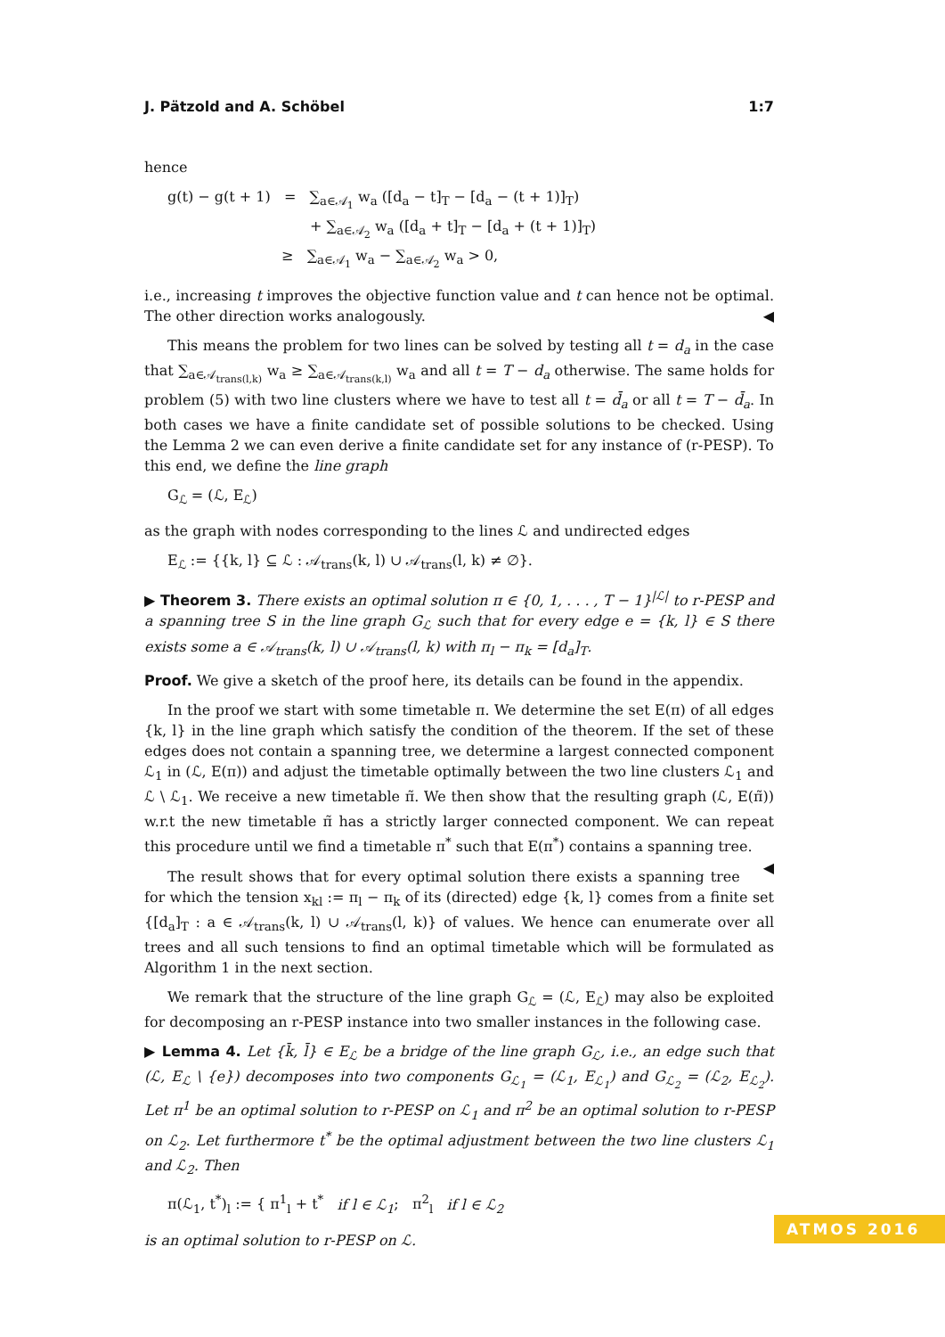J. Pätzold and A. Schöbel 1:7
hence
g(t) − g(t + 1) = ∑<sub>a∈𝒜<sub>1</sub></sub> w<sub>a</sub> ([d<sub>a</sub> − t]<sub>T</sub> − [d<sub>a</sub> − (t + 1)]<sub>T</sub>)
+ ∑<sub>a∈𝒜<sub>2</sub></sub> w<sub>a</sub> ([d<sub>a</sub> + t]<sub>T</sub> − [d<sub>a</sub> + (t + 1)]<sub>T</sub>)
≥ ∑<sub>a∈𝒜<sub>1</sub></sub> w<sub>a</sub> − ∑<sub>a∈𝒜<sub>2</sub></sub> w<sub>a</sub> > 0,
i.e., increasing t improves the objective function value and t can hence not be optimal. The other direction works analogously. ◀
This means the problem for two lines can be solved by testing all t = d<sub>a</sub> in the case that ∑<sub>a∈𝒜<sub>trans(l,k)</sub></sub> w<sub>a</sub> ≥ ∑<sub>a∈𝒜<sub>trans(k,l)</sub></sub> w<sub>a</sub> and all t = T − d<sub>a</sub> otherwise. The same holds for problem (5) with two line clusters where we have to test all t = d̄<sub>a</sub> or all t = T − d̄<sub>a</sub>. In both cases we have a finite candidate set of possible solutions to be checked. Using the Lemma 2 we can even derive a finite candidate set for any instance of (r-PESP). To this end, we define the line graph
G<sub>ℒ</sub> = (ℒ, E<sub>ℒ</sub>)
as the graph with nodes corresponding to the lines ℒ and undirected edges
E<sub>ℒ</sub> := {{k, l} ⊆ ℒ : 𝒜<sub>trans</sub>(k, l) ∪ 𝒜<sub>trans</sub>(l, k) ≠ ∅}.
▶ Theorem 3. There exists an optimal solution π ∈ {0, 1, . . . , T − 1}<sup>|ℒ|</sup> to r-PESP and a spanning tree S in the line graph G<sub>ℒ</sub> such that for every edge e = {k, l} ∈ S there exists some a ∈ 𝒜<sub>trans</sub>(k, l) ∪ 𝒜<sub>trans</sub>(l, k) with π<sub>l</sub> − π<sub>k</sub> = [d<sub>a</sub>]<sub>T</sub>.
Proof. We give a sketch of the proof here, its details can be found in the appendix.
In the proof we start with some timetable π. We determine the set E(π) of all edges {k, l} in the line graph which satisfy the condition of the theorem. If the set of these edges does not contain a spanning tree, we determine a largest connected component ℒ<sub>1</sub> in (ℒ, E(π)) and adjust the timetable optimally between the two line clusters ℒ<sub>1</sub> and ℒ \ ℒ<sub>1</sub>. We receive a new timetable π̃. We then show that the resulting graph (ℒ, E(π̃)) w.r.t the new timetable π̃ has a strictly larger connected component. We can repeat this procedure until we find a timetable π<sup>*</sup> such that E(π<sup>*</sup>) contains a spanning tree. ◀
The result shows that for every optimal solution there exists a spanning tree for which the tension x<sub>kl</sub> := π<sub>l</sub> − π<sub>k</sub> of its (directed) edge {k, l} comes from a finite set {[d<sub>a</sub>]<sub>T</sub> : a ∈ 𝒜<sub>trans</sub>(k, l) ∪ 𝒜<sub>trans</sub>(l, k)} of values. We hence can enumerate over all trees and all such tensions to find an optimal timetable which will be formulated as Algorithm 1 in the next section.
We remark that the structure of the line graph G<sub>ℒ</sub> = (ℒ, E<sub>ℒ</sub>) may also be exploited for decomposing an r-PESP instance into two smaller instances in the following case.
▶ Lemma 4. Let {k̄, l̄} ∈ E<sub>ℒ</sub> be a bridge of the line graph G<sub>ℒ</sub>, i.e., an edge such that (ℒ, E<sub>ℒ</sub> \ {e}) decomposes into two components G<sub>ℒ<sub>1</sub></sub> = (ℒ<sub>1</sub>, E<sub>ℒ<sub>1</sub></sub>) and G<sub>ℒ<sub>2</sub></sub> = (ℒ<sub>2</sub>, E<sub>ℒ<sub>2</sub></sub>). Let π<sup>1</sup> be an optimal solution to r-PESP on ℒ<sub>1</sub> and π<sup>2</sup> be an optimal solution to r-PESP on ℒ<sub>2</sub>. Let furthermore t<sup>*</sup> be the optimal adjustment between the two line clusters ℒ<sub>1</sub> and ℒ<sub>2</sub>. Then
π(ℒ<sub>1</sub>, t<sup>*</sup>)<sub>l</sub> := { π<sup>1</sup><sub>l</sub> + t<sup>*</sup> if l ∈ ℒ<sub>1</sub>; π<sup>2</sup><sub>l</sub> if l ∈ ℒ<sub>2</sub>
is an optimal solution to r-PESP on ℒ.
ATMOS 2016